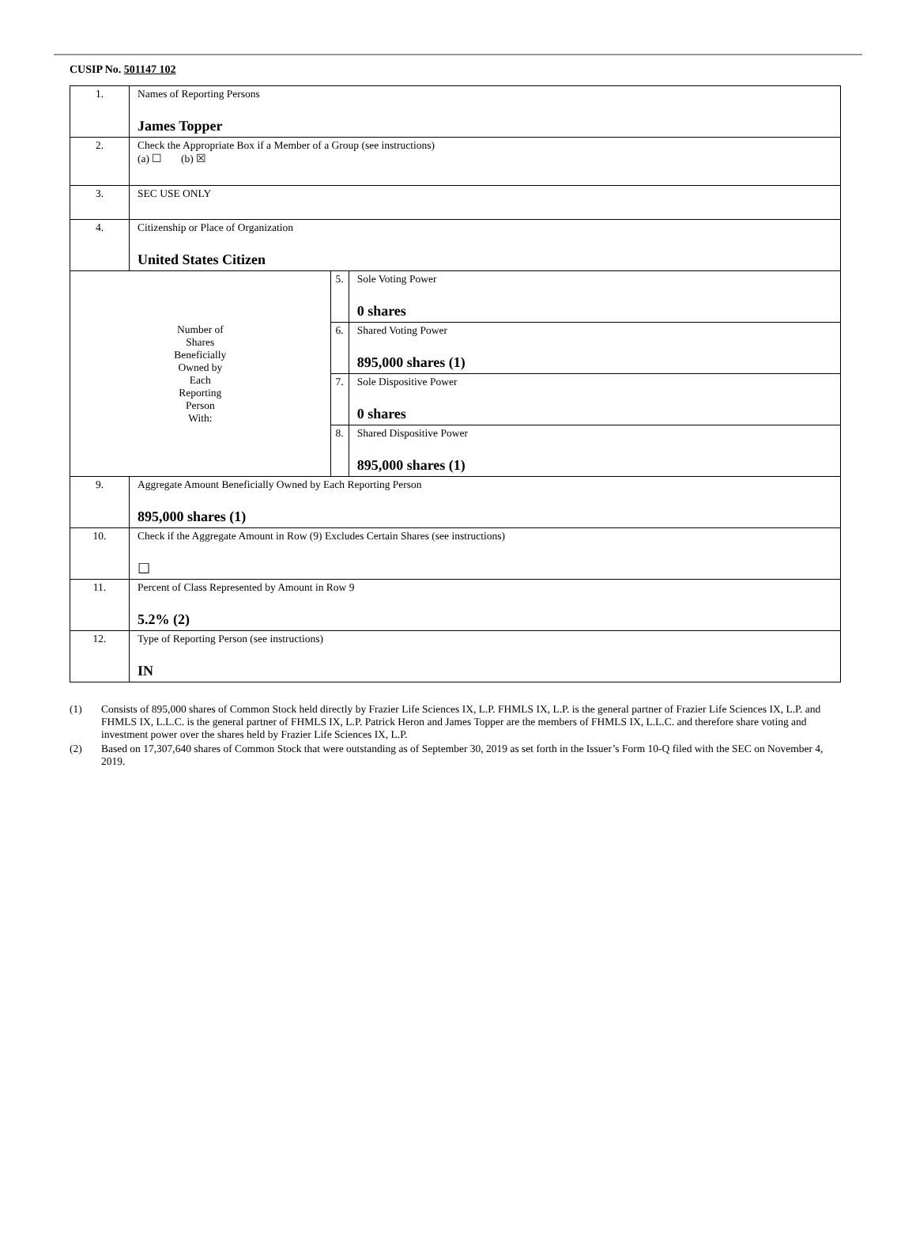CUSIP No. 501147 102
| 1. | Names of Reporting Persons James Topper | | |
| 2. | Check the Appropriate Box if a Member of a Group (see instructions) (a) ☐ (b) ☒ | | |
| 3. | SEC USE ONLY | | |
| 4. | Citizenship or Place of Organization United States Citizen | | |
| Number of Shares Beneficially Owned by Each Reporting Person With: | | 5. | Sole Voting Power 0 shares |
| | | 6. | Shared Voting Power 895,000 shares (1) |
| | | 7. | Sole Dispositive Power 0 shares |
| | | 8. | Shared Dispositive Power 895,000 shares (1) |
| 9. | Aggregate Amount Beneficially Owned by Each Reporting Person 895,000 shares (1) | | |
| 10. | Check if the Aggregate Amount in Row (9) Excludes Certain Shares (see instructions) ☐ | | |
| 11. | Percent of Class Represented by Amount in Row 9 5.2% (2) | | |
| 12. | Type of Reporting Person (see instructions) IN | | |
(1) Consists of 895,000 shares of Common Stock held directly by Frazier Life Sciences IX, L.P. FHMLS IX, L.P. is the general partner of Frazier Life Sciences IX, L.P. and FHMLS IX, L.L.C. is the general partner of FHMLS IX, L.P. Patrick Heron and James Topper are the members of FHMLS IX, L.L.C. and therefore share voting and investment power over the shares held by Frazier Life Sciences IX, L.P.
(2) Based on 17,307,640 shares of Common Stock that were outstanding as of September 30, 2019 as set forth in the Issuer’s Form 10-Q filed with the SEC on November 4, 2019.